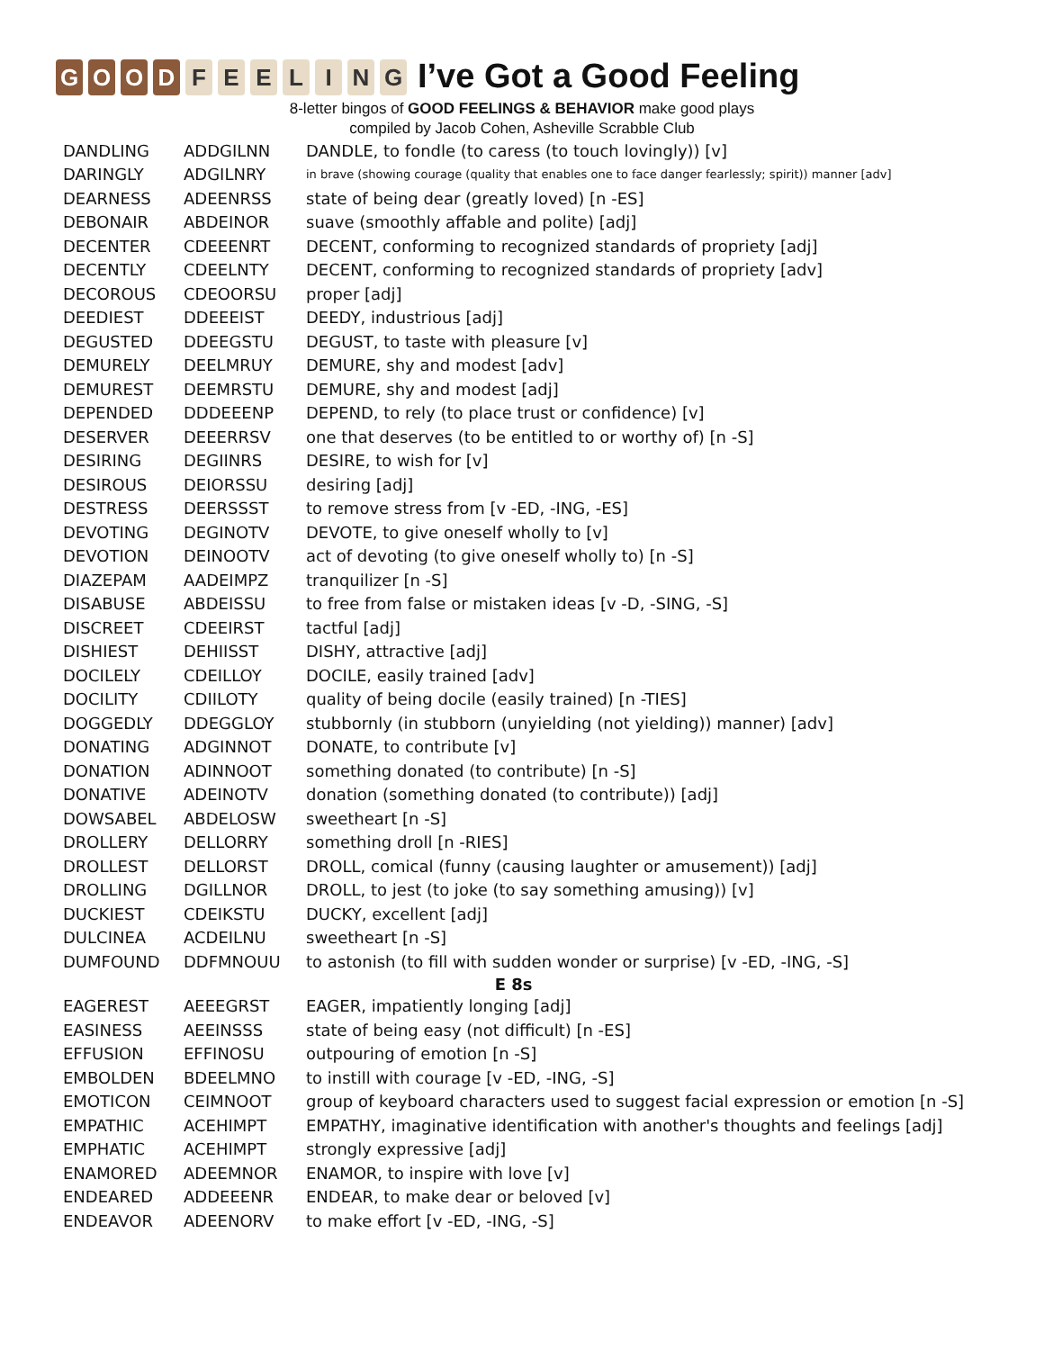GOOD FEELING I’ve Got a Good Feeling
8-letter bingos of GOOD FEELINGS & BEHAVIOR make good plays
compiled by Jacob Cohen, Asheville Scrabble Club
| DANDLING | ADDGILNN | DANDLE, to fondle (to caress (to touch lovingly)) [v] |
| DARINGLY | ADGILNRY | in brave (showing courage (quality that enables one to face danger fearlessly; spirit)) manner [adv] |
| DEARNESS | ADEENRSS | state of being dear (greatly loved) [n -ES] |
| DEBONAIR | ABDEINOR | suave (smoothly affable and polite) [adj] |
| DECENTER | CDEEENRT | DECENT, conforming to recognized standards of propriety [adj] |
| DECENTLY | CDEELNTY | DECENT, conforming to recognized standards of propriety [adv] |
| DECOROUS | CDEOORSU | proper [adj] |
| DEEDIEST | DDEEEIST | DEEDY, industrious [adj] |
| DEGUSTED | DDEEGSTU | DEGUST, to taste with pleasure [v] |
| DEMURELY | DEELMRUY | DEMURE, shy and modest [adv] |
| DEMUREST | DEEMRSTU | DEMURE, shy and modest [adj] |
| DEPENDED | DDDEEENP | DEPEND, to rely (to place trust or confidence) [v] |
| DESERVER | DEEERRSV | one that deserves (to be entitled to or worthy of) [n -S] |
| DESIRING | DEGIINRS | DESIRE, to wish for [v] |
| DESIROUS | DEIORSSU | desiring [adj] |
| DESTRESS | DEERSSST | to remove stress from [v -ED, -ING, -ES] |
| DEVOTING | DEGINOTV | DEVOTE, to give oneself wholly to [v] |
| DEVOTION | DEINOOTV | act of devoting (to give oneself wholly to) [n -S] |
| DIAZEPAM | AADEIMPZ | tranquilizer [n -S] |
| DISABUSE | ABDEISSU | to free from false or mistaken ideas [v -D, -SING, -S] |
| DISCREET | CDEEIRST | tactful [adj] |
| DISHIEST | DEHIISST | DISHY, attractive [adj] |
| DOCILELY | CDEILLOY | DOCILE, easily trained [adv] |
| DOCILITY | CDIILOTY | quality of being docile (easily trained) [n -TIES] |
| DOGGEDLY | DDEGGLOY | stubbornly (in stubborn (unyielding (not yielding)) manner) [adv] |
| DONATING | ADGINNOT | DONATE, to contribute [v] |
| DONATION | ADINNOOT | something donated (to contribute) [n -S] |
| DONATIVE | ADEINOTV | donation (something donated (to contribute)) [adj] |
| DOWSABEL | ABDELOSW | sweetheart [n -S] |
| DROLLERY | DELLORRY | something droll [n -RIES] |
| DROLLEST | DELLORST | DROLL, comical (funny (causing laughter or amusement)) [adj] |
| DROLLING | DGILLNOR | DROLL, to jest (to joke (to say something amusing)) [v] |
| DUCKIEST | CDEIKSTU | DUCKY, excellent [adj] |
| DULCINEA | ACDEILNU | sweetheart [n -S] |
| DUMFOUND | DDFMNOUU | to astonish (to fill with sudden wonder or surprise) [v -ED, -ING, -S] |
| E 8s | | |
| EAGEREST | AEEEGRST | EAGER, impatiently longing [adj] |
| EASINESS | AEEINSSS | state of being easy (not difficult) [n -ES] |
| EFFUSION | EFFINOSU | outpouring of emotion [n -S] |
| EMBOLDEN | BDEELMNO | to instill with courage [v -ED, -ING, -S] |
| EMOTICON | CEIMNOOT | group of keyboard characters used to suggest facial expression or emotion [n -S] |
| EMPATHIC | ACEHIMPT | EMPATHY, imaginative identification with another's thoughts and feelings [adj] |
| EMPHATIC | ACEHIMPT | strongly expressive [adj] |
| ENAMORED | ADEEMNOR | ENAMOR, to inspire with love [v] |
| ENDEARED | ADDEEENR | ENDEAR, to make dear or beloved [v] |
| ENDEAVOR | ADEENORV | to make effort [v -ED, -ING, -S] |